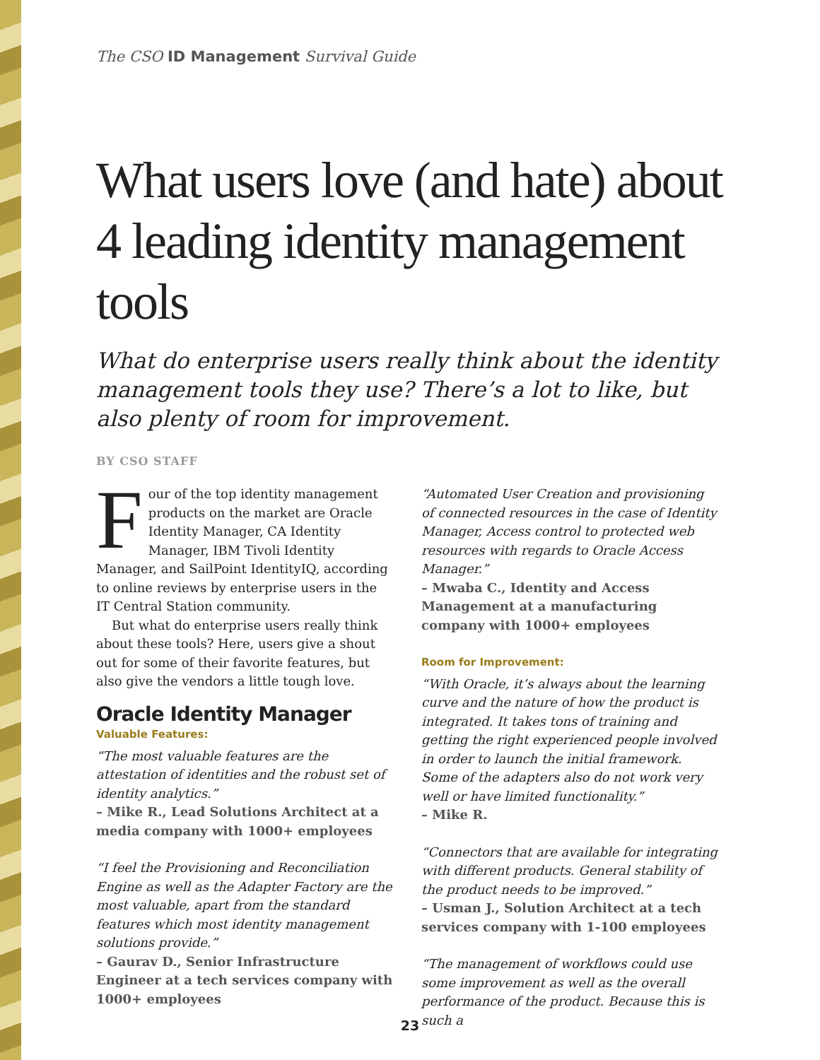The CSO ID Management Survival Guide
What users love (and hate) about 4 leading identity management tools
What do enterprise users really think about the identity management tools they use? There’s a lot to like, but also plenty of room for improvement.
BY CSO STAFF
Four of the top identity management products on the market are Oracle Identity Manager, CA Identity Manager, IBM Tivoli Identity Manager, and SailPoint IdentityIQ, according to online reviews by enterprise users in the IT Central Station community.
But what do enterprise users really think about these tools? Here, users give a shout out for some of their favorite features, but also give the vendors a little tough love.
Oracle Identity Manager
Valuable Features:
“The most valuable features are the attestation of identities and the robust set of identity analytics.”
– Mike R., Lead Solutions Architect at a media company with 1000+ employees
“I feel the Provisioning and Reconciliation Engine as well as the Adapter Factory are the most valuable, apart from the standard features which most identity management solutions provide.”
– Gaurav D., Senior Infrastructure Engineer at a tech services company with 1000+ employees
“Automated User Creation and provisioning of connected resources in the case of Identity Manager, Access control to protected web resources with regards to Oracle Access Manager.”
– Mwaba C., Identity and Access Management at a manufacturing company with 1000+ employees
Room for Improvement:
“With Oracle, it’s always about the learning curve and the nature of how the product is integrated. It takes tons of training and getting the right experienced people involved in order to launch the initial framework. Some of the adapters also do not work very well or have limited functionality.”
– Mike R.
“Connectors that are available for integrating with different products. General stability of the product needs to be improved.”
– Usman J., Solution Architect at a tech services company with 1-100 employees
“The management of workflows could use some improvement as well as the overall performance of the product. Because this is such a
23